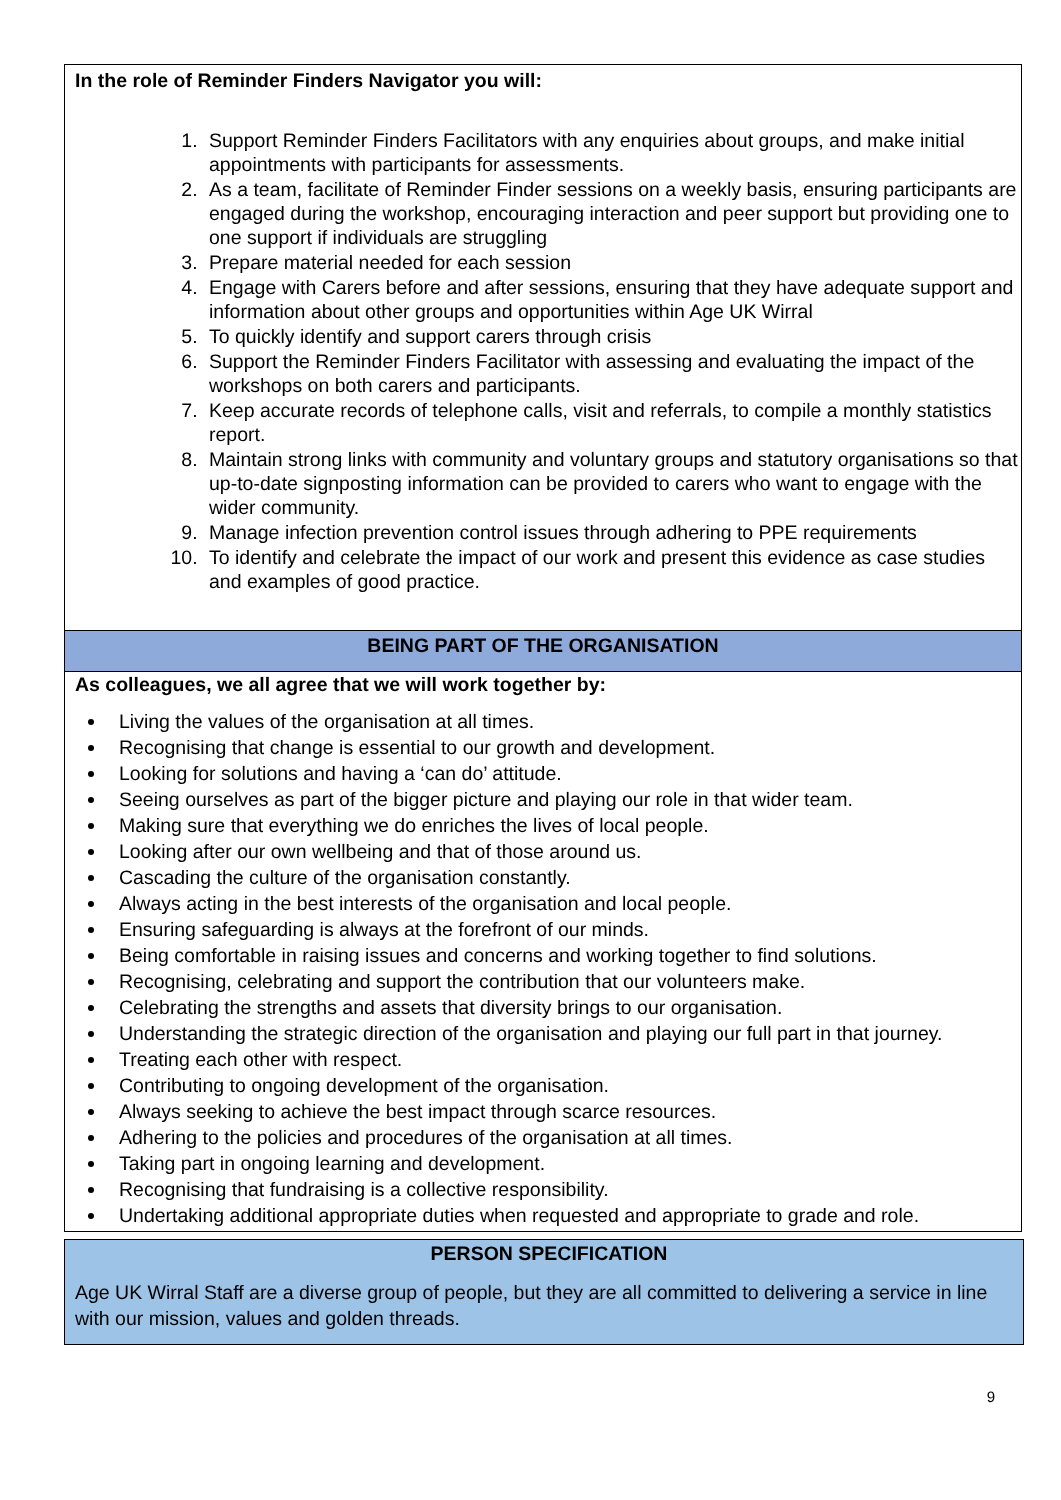In the role of Reminder Finders Navigator you will:
1. Support Reminder Finders Facilitators with any enquiries about groups, and make initial appointments with participants for assessments.
2. As a team, facilitate of Reminder Finder sessions on a weekly basis, ensuring participants are engaged during the workshop, encouraging interaction and peer support but providing one to one support if individuals are struggling
3. Prepare material needed for each session
4. Engage with Carers before and after sessions, ensuring that they have adequate support and information about other groups and opportunities within Age UK Wirral
5. To quickly identify and support carers through crisis
6. Support the Reminder Finders Facilitator with assessing and evaluating the impact of the workshops on both carers and participants.
7. Keep accurate records of telephone calls, visit and referrals, to compile a monthly statistics report.
8. Maintain strong links with community and voluntary groups and statutory organisations so that up-to-date signposting information can be provided to carers who want to engage with the wider community.
9. Manage infection prevention control issues through adhering to PPE requirements
10. To identify and celebrate the impact of our work and present this evidence as case studies and examples of good practice.
BEING PART OF THE ORGANISATION
As colleagues, we all agree that we will work together by:
Living the values of the organisation at all times.
Recognising that change is essential to our growth and development.
Looking for solutions and having a ‘can do’ attitude.
Seeing ourselves as part of the bigger picture and playing our role in that wider team.
Making sure that everything we do enriches the lives of local people.
Looking after our own wellbeing and that of those around us.
Cascading the culture of the organisation constantly.
Always acting in the best interests of the organisation and local people.
Ensuring safeguarding is always at the forefront of our minds.
Being comfortable in raising issues and concerns and working together to find solutions.
Recognising, celebrating and support the contribution that our volunteers make.
Celebrating the strengths and assets that diversity brings to our organisation.
Understanding the strategic direction of the organisation and playing our full part in that journey.
Treating each other with respect.
Contributing to ongoing development of the organisation.
Always seeking to achieve the best impact through scarce resources.
Adhering to the policies and procedures of the organisation at all times.
Taking part in ongoing learning and development.
Recognising that fundraising is a collective responsibility.
Undertaking additional appropriate duties when requested and appropriate to grade and role.
PERSON SPECIFICATION
Age UK Wirral Staff are a diverse group of people, but they are all committed to delivering a service in line with our mission, values and golden threads.
9